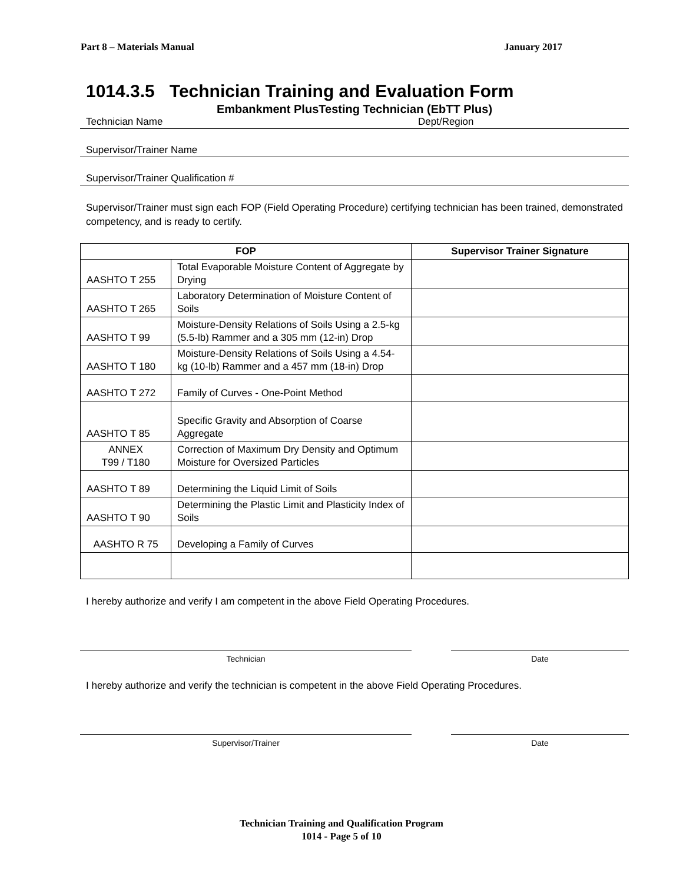Part 8 – Materials Manual January 2017
1014.3.5 Technician Training and Evaluation Form
Embankment PlusTesting Technician (EbTT Plus)
Technician Name Dept/Region
Supervisor/Trainer Name
Supervisor/Trainer Qualification #
Supervisor/Trainer must sign each FOP (Field Operating Procedure) certifying technician has been trained, demonstrated competency, and is ready to certify.
| FOP | | Supervisor Trainer Signature |
| --- | --- | --- |
| AASHTO T 255 | Total Evaporable Moisture Content of Aggregate by Drying | |
| AASHTO T 265 | Laboratory Determination of Moisture Content of Soils | |
| AASHTO T 99 | Moisture-Density Relations of Soils Using a 2.5-kg (5.5-lb) Rammer and a 305 mm (12-in) Drop | |
| AASHTO T 180 | Moisture-Density Relations of Soils Using a 4.54-kg (10-lb) Rammer and a 457 mm (18-in) Drop | |
| AASHTO T 272 | Family of Curves - One-Point Method | |
| AASHTO T 85 | Specific Gravity and Absorption of Coarse Aggregate | |
| ANNEX T99 / T180 | Correction of Maximum Dry Density and Optimum Moisture for Oversized Particles | |
| AASHTO T 89 | Determining the Liquid Limit of Soils | |
| AASHTO T 90 | Determining the Plastic Limit and Plasticity Index of Soils | |
| AASHTO R 75 | Developing a Family of Curves | |
I hereby authorize and verify I am competent in the above Field Operating Procedures.
Technician Date
I hereby authorize and verify the technician is competent in the above Field Operating Procedures.
Supervisor/Trainer Date
Technician Training and Qualification Program
1014 - Page 5 of 10